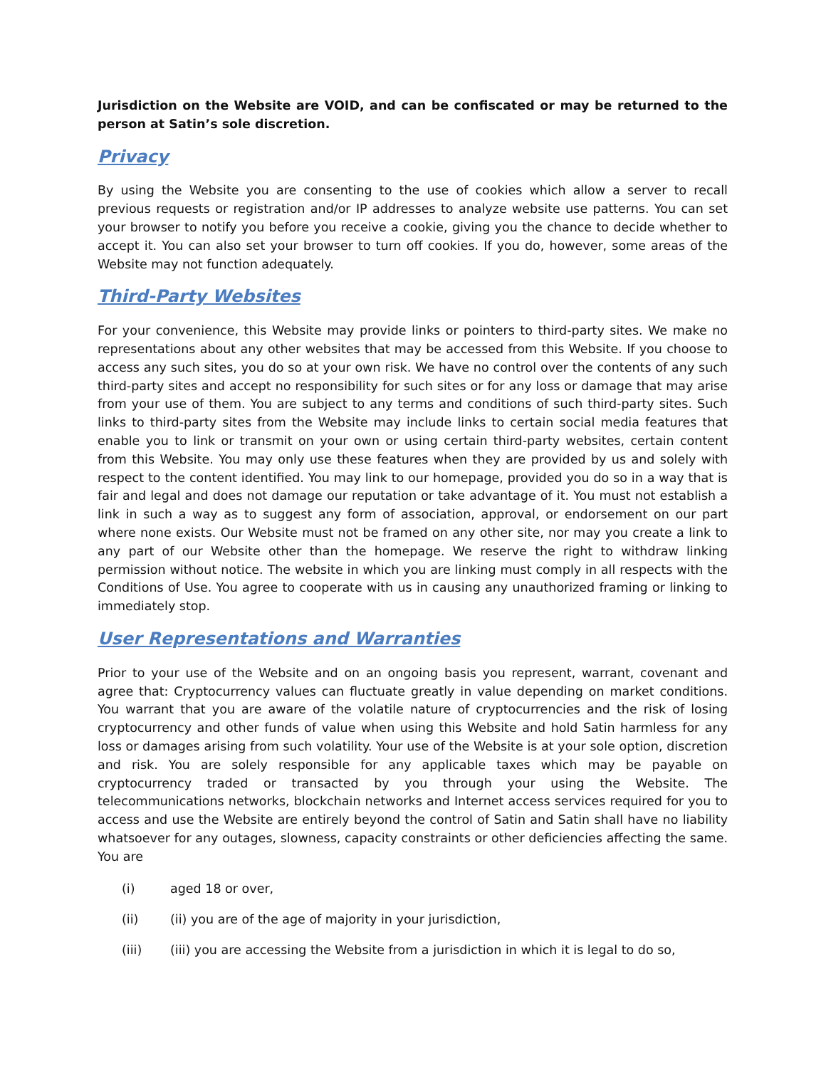Jurisdiction on the Website are VOID, and can be confiscated or may be returned to the person at Satin’s sole discretion.
Privacy
By using the Website you are consenting to the use of cookies which allow a server to recall previous requests or registration and/or IP addresses to analyze website use patterns. You can set your browser to notify you before you receive a cookie, giving you the chance to decide whether to accept it. You can also set your browser to turn off cookies. If you do, however, some areas of the Website may not function adequately.
Third-Party Websites
For your convenience, this Website may provide links or pointers to third-party sites. We make no representations about any other websites that may be accessed from this Website. If you choose to access any such sites, you do so at your own risk. We have no control over the contents of any such third-party sites and accept no responsibility for such sites or for any loss or damage that may arise from your use of them. You are subject to any terms and conditions of such third-party sites. Such links to third-party sites from the Website may include links to certain social media features that enable you to link or transmit on your own or using certain third-party websites, certain content from this Website. You may only use these features when they are provided by us and solely with respect to the content identified. You may link to our homepage, provided you do so in a way that is fair and legal and does not damage our reputation or take advantage of it. You must not establish a link in such a way as to suggest any form of association, approval, or endorsement on our part where none exists. Our Website must not be framed on any other site, nor may you create a link to any part of our Website other than the homepage. We reserve the right to withdraw linking permission without notice. The website in which you are linking must comply in all respects with the Conditions of Use. You agree to cooperate with us in causing any unauthorized framing or linking to immediately stop.
User Representations and Warranties
Prior to your use of the Website and on an ongoing basis you represent, warrant, covenant and agree that: Cryptocurrency values can fluctuate greatly in value depending on market conditions. You warrant that you are aware of the volatile nature of cryptocurrencies and the risk of losing cryptocurrency and other funds of value when using this Website and hold Satin harmless for any loss or damages arising from such volatility. Your use of the Website is at your sole option, discretion and risk. You are solely responsible for any applicable taxes which may be payable on cryptocurrency traded or transacted by you through your using the Website. The telecommunications networks, blockchain networks and Internet access services required for you to access and use the Website are entirely beyond the control of Satin and Satin shall have no liability whatsoever for any outages, slowness, capacity constraints or other deficiencies affecting the same. You are
(i) aged 18 or over,
(ii) (ii) you are of the age of majority in your jurisdiction,
(iii) (iii) you are accessing the Website from a jurisdiction in which it is legal to do so,